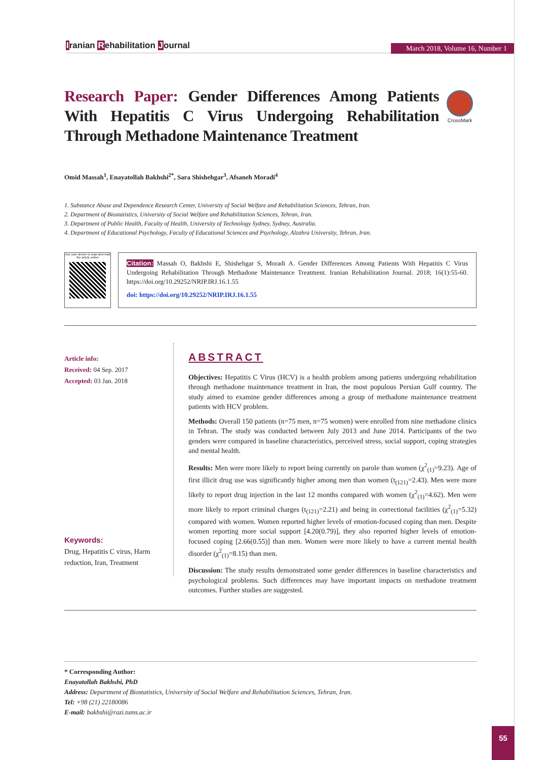Iranian Rehabilitation Journal
March 2018, Volume 16, Number 1
Research Paper: Gender Differences Among Patients With Hepatitis C Virus Undergoing Rehabilitation Through Methadone Maintenance Treatment
CrossMark
Omid Massah<sup>1</sup>, Enayatollah Bakhshi<sup>2*</sup>, Sara Shishehgar<sup>3</sup>, Afsaneh Moradi<sup>4</sup>
1. Substance Abuse and Dependence Research Center, University of Social Welfare and Rehabilitation Sciences, Tehran, Iran.
2. Department of Biostatistics, University of Social Welfare and Rehabilitation Sciences, Tehran, Iran.
3. Department of Public Health, Faculty of Health, University of Technology Sydney, Sydney, Australia.
4. Department of Educational Psychology, Faculty of Educational Sciences and Psychology, Alzahra University, Tehran, Iran.
Use your device to scan and read the article online
Citation: Massah O, Bakhshi E, Shishehgar S, Moradi A. Gender Differences Among Patients With Hepatitis C Virus Undergoing Rehabilitation Through Methadone Maintenance Treatment. Iranian Rehabilitation Journal. 2018; 16(1):55-60. https://doi.org/10.29252/NRIP.IRJ.16.1.55
doi: https://doi.org/10.29252/NRIP.IRJ.16.1.55
Article info:
Received: 04 Sep. 2017
Accepted: 03 Jan. 2018
Keywords:
Drug, Hepatitis C virus, Harm reduction, Iran, Treatment
ABSTRACT
Objectives: Hepatitis C Virus (HCV) is a health problem among patients undergoing rehabilitation through methadone maintenance treatment in Iran, the most populous Persian Gulf country. The study aimed to examine gender differences among a group of methadone maintenance treatment patients with HCV problem.
Methods: Overall 150 patients (n=75 men, n=75 women) were enrolled from nine methadone clinics in Tehran. The study was conducted between July 2013 and June 2014. Participants of the two genders were compared in baseline characteristics, perceived stress, social support, coping strategies and mental health.
Results: Men were more likely to report being currently on parole than women (χ<sup>2</sup><sub>(1)</sub>=9.23). Age of first illicit drug use was significantly higher among men than women (t<sub>(121)</sub>=2.43). Men were more likely to report drug injection in the last 12 months compared with women (χ<sup>2</sup><sub>(1)</sub>=4.62). Men were more likely to report criminal charges (t<sub>(121)</sub>=2.21) and being in correctional facilities (χ<sup>2</sup><sub>(1)</sub>=5.32) compared with women. Women reported higher levels of emotion-focused coping than men. Despite women reporting more social support [4.20(0.79)], they also reported higher levels of emotion-focused coping [2.66(0.55)] than men. Women were more likely to have a current mental health disorder (χ<sup>2</sup><sub>(1)</sub>=8.15) than men.
Discussion: The study results demonstrated some gender differences in baseline characteristics and psychological problems. Such differences may have important impacts on methadone treatment outcomes. Further studies are suggested.
* Corresponding Author:
Enayatollah Bakhshi, PhD
Address: Department of Biostatistics, University of Social Welfare and Rehabilitation Sciences, Tehran, Iran.
Tel: +98 (21) 22180086
E-mail: bakhshi@razi.tums.ac.ir
55